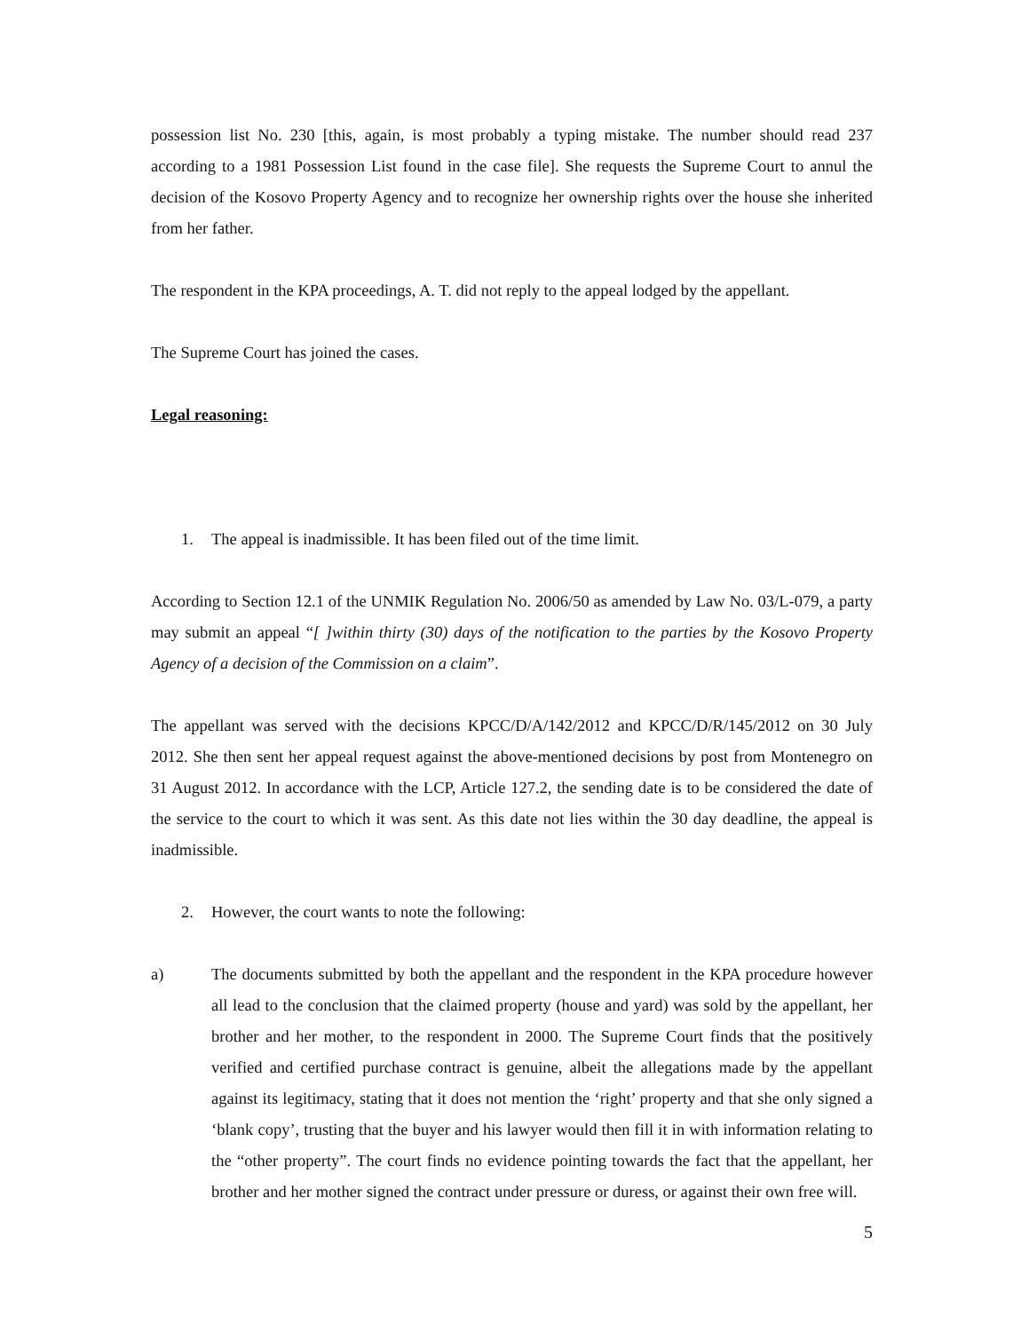possession list No. 230 [this, again, is most probably a typing mistake. The number should read 237 according to a 1981 Possession List found in the case file]. She requests the Supreme Court to annul the decision of the Kosovo Property Agency and to recognize her ownership rights over the house she inherited from her father.
The respondent in the KPA proceedings, A. T. did not reply to the appeal lodged by the appellant.
The Supreme Court has joined the cases.
Legal reasoning:
1. The appeal is inadmissible. It has been filed out of the time limit.
According to Section 12.1 of the UNMIK Regulation No. 2006/50 as amended by Law No. 03/L-079, a party may submit an appeal “[ ]within thirty (30) days of the notification to the parties by the Kosovo Property Agency of a decision of the Commission on a claim”.
The appellant was served with the decisions KPCC/D/A/142/2012 and KPCC/D/R/145/2012 on 30 July 2012. She then sent her appeal request against the above-mentioned decisions by post from Montenegro on 31 August 2012. In accordance with the LCP, Article 127.2, the sending date is to be considered the date of the service to the court to which it was sent. As this date not lies within the 30 day deadline, the appeal is inadmissible.
2. However, the court wants to note the following:
a) The documents submitted by both the appellant and the respondent in the KPA procedure however all lead to the conclusion that the claimed property (house and yard) was sold by the appellant, her brother and her mother, to the respondent in 2000. The Supreme Court finds that the positively verified and certified purchase contract is genuine, albeit the allegations made by the appellant against its legitimacy, stating that it does not mention the ‘right’ property and that she only signed a ‘blank copy’, trusting that the buyer and his lawyer would then fill it in with information relating to the “other property”. The court finds no evidence pointing towards the fact that the appellant, her brother and her mother signed the contract under pressure or duress, or against their own free will.
5